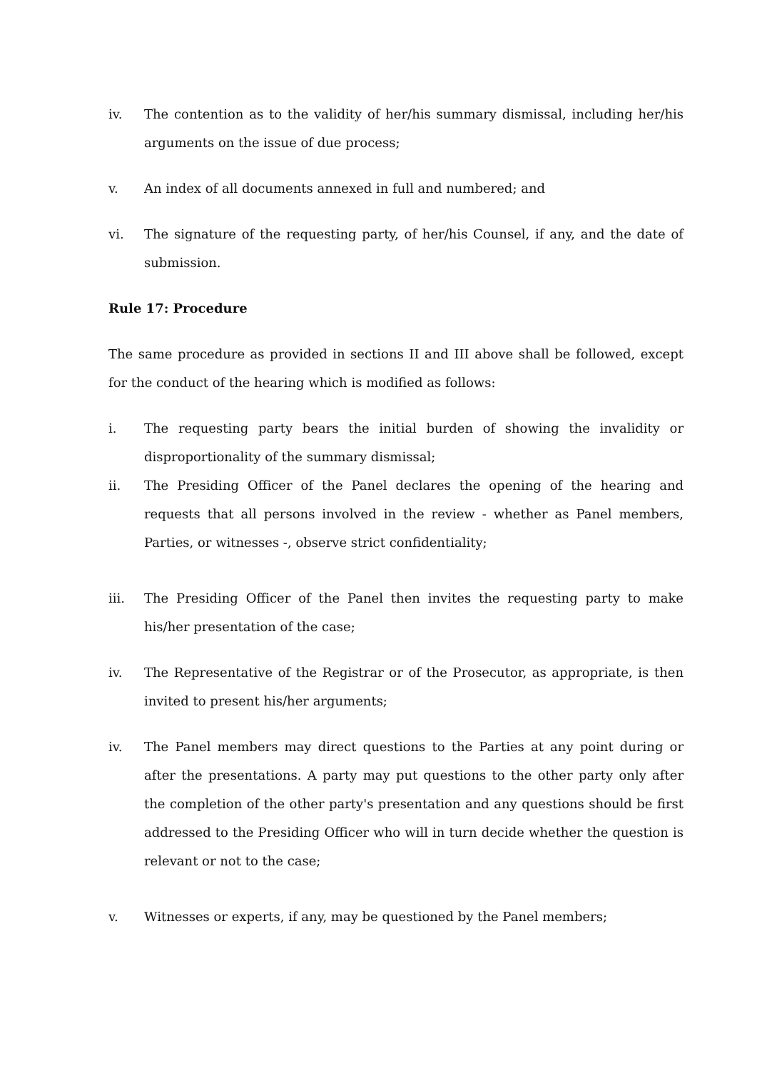iv. The contention as to the validity of her/his summary dismissal, including her/his arguments on the issue of due process;
v. An index of all documents annexed in full and numbered; and
vi. The signature of the requesting party, of her/his Counsel, if any, and the date of submission.
Rule 17: Procedure
The same procedure as provided in sections II and III above shall be followed, except for the conduct of the hearing which is modified as follows:
i. The requesting party bears the initial burden of showing the invalidity or disproportionality of the summary dismissal;
ii. The Presiding Officer of the Panel declares the opening of the hearing and requests that all persons involved in the review - whether as Panel members, Parties, or witnesses -, observe strict confidentiality;
iii. The Presiding Officer of the Panel then invites the requesting party to make his/her presentation of the case;
iv. The Representative of the Registrar or of the Prosecutor, as appropriate, is then invited to present his/her arguments;
iv. The Panel members may direct questions to the Parties at any point during or after the presentations. A party may put questions to the other party only after the completion of the other party's presentation and any questions should be first addressed to the Presiding Officer who will in turn decide whether the question is relevant or not to the case;
v. Witnesses or experts, if any, may be questioned by the Panel members;